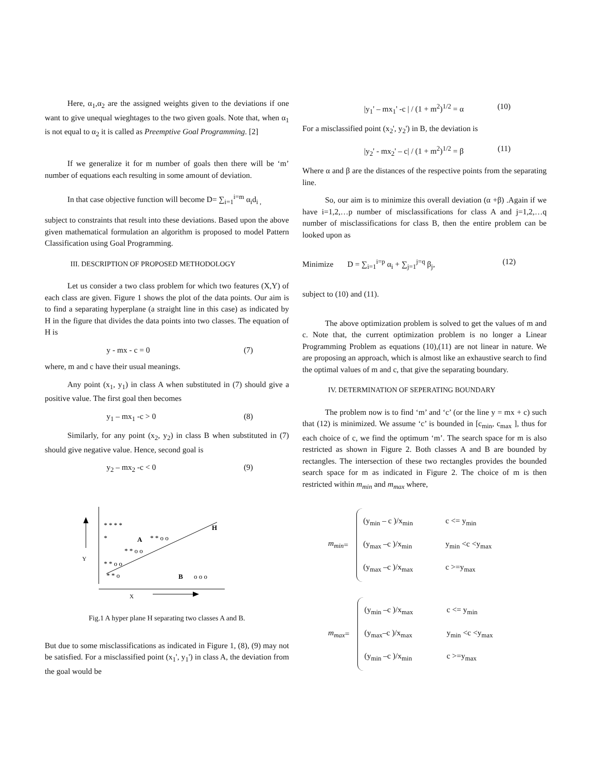Here, α<sub>1</sub>,α<sub>2</sub> are the assigned weights given to the deviations if one want to give unequal wieghtages to the two given goals. Note that, when α<sub>1</sub> is not equal to α<sub>2</sub> it is called as Preemptive Goal Programming. [2]
If we generalize it for m number of goals then there will be ‘m’ number of equations each resulting in some amount of deviation.
In that case objective function will become D= ∑<sub>i=1</sub><sup>i=m</sup> α<sub>i</sub>d<sub>i ,</sub>
subject to constraints that result into these deviations. Based upon the above given mathematical formulation an algorithm is proposed to model Pattern Classification using Goal Programming.
III. DESCRIPTION OF PROPOSED METHODOLOGY
Let us consider a two class problem for which two features (X,Y) of each class are given. Figure 1 shows the plot of the data points. Our aim is to find a separating hyperplane (a straight line in this case) as indicated by H in the figure that divides the data points into two classes. The equation of H is
y - mx - c = 0 (7)
where, m and c have their usual meanings.
Any point (x<sub>1</sub>, y<sub>1</sub>) in class A when substituted in (7) should give a positive value. The first goal then becomes
y<sub>1</sub> – mx<sub>1</sub> -c > 0 (8)
Similarly, for any point (x<sub>2</sub>, y<sub>2</sub>) in class B when substituted in (7) should give negative value. Hence, second goal is
y<sub>2</sub> – mx<sub>2</sub> -c < 0 (9)
* * * *
H
*
A
* * o o
* * o o
Y
* * o o
* * o
B
o o o
X
Fig.1 A hyper plane H separating two classes A and B.
But due to some misclassifications as indicated in Figure 1, (8), (9) may not be satisfied. For a misclassified point (x<sub>1</sub>', y<sub>1</sub>') in class A, the deviation from the goal would be
|y<sub>1</sub>' – mx<sub>1</sub>' -c | / (1 + m<sup>2</sup>)<sup>1/2</sup> = α (10)
For a misclassified point (x<sub>2</sub>', y<sub>2</sub>') in B, the deviation is
|y<sub>2</sub>' - mx<sub>2</sub>' – c| / (1 + m<sup>2</sup>)<sup>1/2</sup> = β (11)
Where α and β are the distances of the respective points from the separating line.
So, our aim is to minimize this overall deviation (α +β) .Again if we have i=1,2,…p number of misclassifications for class A and j=1,2,…q number of misclassifications for class B, then the entire problem can be looked upon as
Minimize D = ∑<sub>i=1</sub><sup>i=p</sup> α<sub>i</sub> + ∑<sub>j=1</sub><sup>j=q</sup> β<sub>j</sub>, (12)
subject to (10) and (11).
The above optimization problem is solved to get the values of m and c. Note that, the current optimization problem is no longer a Linear Programming Problem as equations (10),(11) are not linear in nature. We are proposing an approach, which is almost like an exhaustive search to find the optimal values of m and c, that give the separating boundary.
IV. DETERMINATION OF SEPERATING BOUNDARY
The problem now is to find ‘m’ and ‘c’ (or the line y = mx + c) such that (12) is minimized. We assume ‘c’ is bounded in [c<sub>min</sub>, c<sub>max</sub> ], thus for each choice of c, we find the optimum ‘m’. The search space for m is also restricted as shown in Figure 2. Both classes A and B are bounded by rectangles. The intersection of these two rectangles provides the bounded search space for m as indicated in Figure 2. The choice of m is then restricted within m<sub>min</sub> and m<sub>max</sub> where,
m<sub>min</sub> =
(y<sub>min</sub> – c )/x<sub>min</sub> c <= y<sub>min</sub>
(y<sub>max</sub> –c )/x<sub>min</sub> y<sub>min</sub> <c <y<sub>max</sub>
(y<sub>max</sub> –c )/x<sub>max</sub> c >=y<sub>max</sub>
m<sub>max</sub> =
(y<sub>min</sub> –c )/x<sub>max</sub> c <= y<sub>min</sub>
(y<sub>max</sub>–c )/x<sub>max</sub> y<sub>min</sub> <c <y<sub>max</sub>
(y<sub>min</sub> –c )/x<sub>min</sub> c >=y<sub>max</sub>